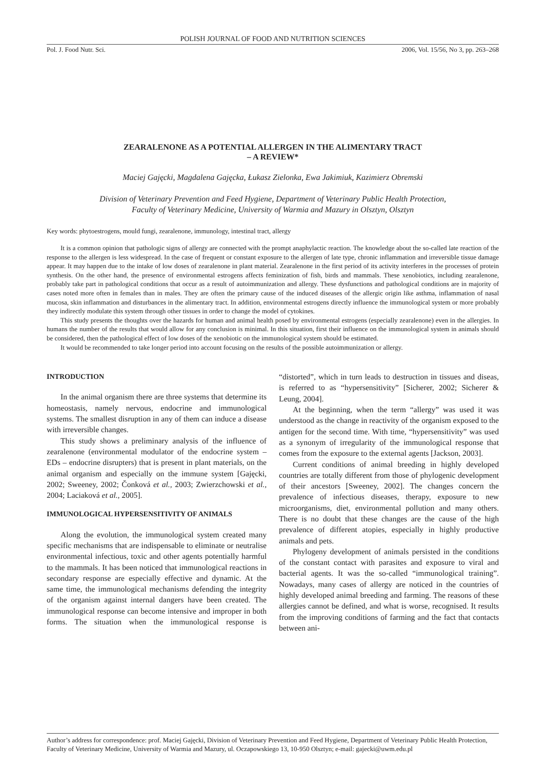POLISH JOURNAL OF FOOD AND NUTRITION SCIENCES
Pol. J. Food Nutr. Sci. 2006, Vol. 15/56, No 3, pp. 263–268
ZEARALENONE AS A POTENTIAL ALLERGEN IN THE ALIMENTARY TRACT
– A REVIEW*
Maciej Gajęcki, Magdalena Gajęcka, Łukasz Zielonka, Ewa Jakimiuk, Kazimierz Obremski
Division of Veterinary Prevention and Feed Hygiene, Department of Veterinary Public Health Protection,
Faculty of Veterinary Medicine, University of Warmia and Mazury in Olsztyn, Olsztyn
Key words: phytoestrogens, mould fungi, zearalenone, immunology, intestinal tract, allergy
It is a common opinion that pathologic signs of allergy are connected with the prompt anaphylactic reaction. The knowledge about the so-called late reaction of the response to the allergen is less widespread. In the case of frequent or constant exposure to the allergen of late type, chronic inflammation and irreversible tissue damage appear. It may happen due to the intake of low doses of zearalenone in plant material. Zearalenone in the first period of its activity interferes in the processes of protein synthesis. On the other hand, the presence of environmental estrogens affects feminization of fish, birds and mammals. These xenobiotics, including zearalenone, probably take part in pathological conditions that occur as a result of autoimmunization and allergy. These dysfunctions and pathological conditions are in majority of cases noted more often in females than in males. They are often the primary cause of the induced diseases of the allergic origin like asthma, inflammation of nasal mucosa, skin inflammation and disturbances in the alimentary tract. In addition, environmental estrogens directly influence the immunological system or more probably they indirectly modulate this system through other tissues in order to change the model of cytokines.
This study presents the thoughts over the hazards for human and animal health posed by environmental estrogens (especially zearalenone) even in the allergies. In humans the number of the results that would allow for any conclusion is minimal. In this situation, first their influence on the immunological system in animals should be considered, then the pathological effect of low doses of the xenobiotic on the immunological system should be estimated.
It would be recommended to take longer period into account focusing on the results of the possible autoimmunization or allergy.
INTRODUCTION
In the animal organism there are three systems that determine its homeostasis, namely nervous, endocrine and immunological systems. The smallest disruption in any of them can induce a disease with irreversible changes.
This study shows a preliminary analysis of the influence of zearalenone (environmental modulator of the endocrine system – EDs – endocrine disrupters) that is present in plant materials, on the animal organism and especially on the immune system [Gajęcki, 2002; Sweeney, 2002; Čonková et al., 2003; Zwierzchowski et al., 2004; Laciaková et al., 2005].
IMMUNOLOGICAL HYPERSENSITIVITY OF ANIMALS
Along the evolution, the immunological system created many specific mechanisms that are indispensable to eliminate or neutralise environmental infectious, toxic and other agents potentially harmful to the mammals. It has been noticed that immunological reactions in secondary response are especially effective and dynamic. At the same time, the immunological mechanisms defending the integrity of the organism against internal dangers have been created. The immunological response can become intensive and improper in both forms. The situation when the immunological response is “distorted”, which in turn leads to destruction in tissues and diseas, is referred to as “hypersensitivity” [Sicherer, 2002; Sicherer & Leung, 2004].
At the beginning, when the term “allergy” was used it was understood as the change in reactivity of the organism exposed to the antigen for the second time. With time, “hypersensitivity” was used as a synonym of irregularity of the immunological response that comes from the exposure to the external agents [Jackson, 2003].
Current conditions of animal breeding in highly developed countries are totally different from those of phylogenic development of their ancestors [Sweeney, 2002]. The changes concern the prevalence of infectious diseases, therapy, exposure to new microorganisms, diet, environmental pollution and many others. There is no doubt that these changes are the cause of the high prevalence of different atopies, especially in highly productive animals and pets.
Phylogeny development of animals persisted in the conditions of the constant contact with parasites and exposure to viral and bacterial agents. It was the so-called “immunological training”. Nowadays, many cases of allergy are noticed in the countries of highly developed animal breeding and farming. The reasons of these allergies cannot be defined, and what is worse, recognised. It results from the improving conditions of farming and the fact that contacts between ani-
Author’s address for correspondence: prof. Maciej Gajęcki, Division of Veterinary Prevention and Feed Hygiene, Department of Veterinary Public Health Protection, Faculty of Veterinary Medicine, University of Warmia and Mazury, ul. Oczapowskiego 13, 10-950 Olsztyn; e-mail: gajecki@uwm.edu.pl